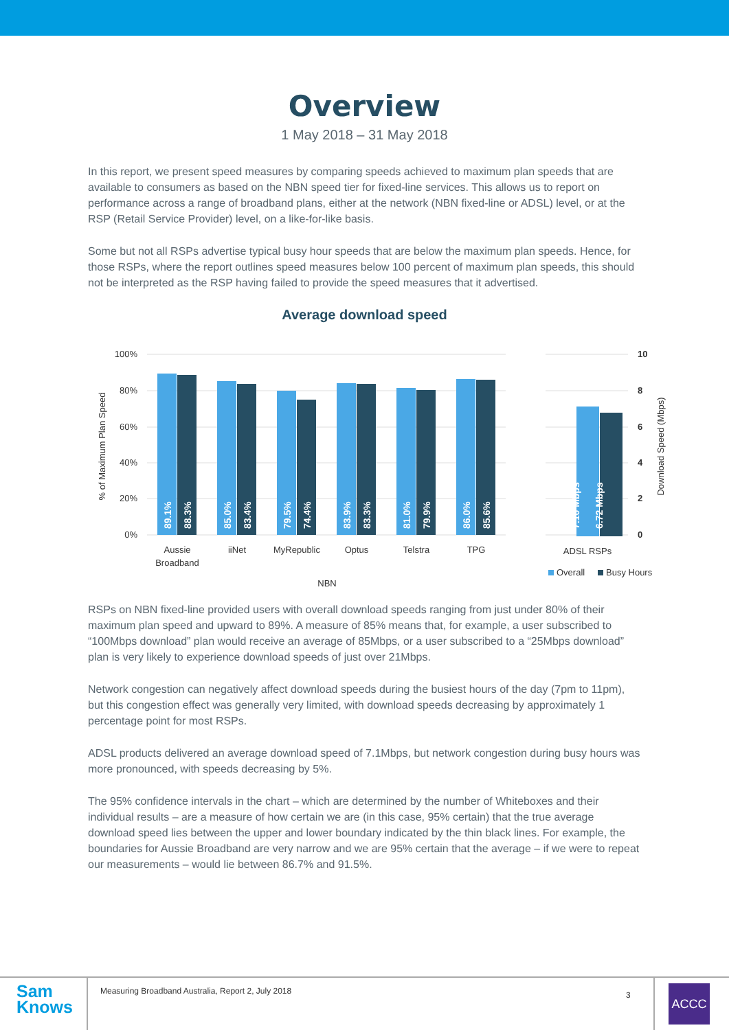Overview
1 May 2018 – 31 May 2018
In this report, we present speed measures by comparing speeds achieved to maximum plan speeds that are available to consumers as based on the NBN speed tier for fixed-line services. This allows us to report on performance across a range of broadband plans, either at the network (NBN fixed-line or ADSL) level, or at the RSP (Retail Service Provider) level, on a like-for-like basis.
Some but not all RSPs advertise typical busy hour speeds that are below the maximum plan speeds. Hence, for those RSPs, where the report outlines speed measures below 100 percent of maximum plan speeds, this should not be interpreted as the RSP having failed to provide the speed measures that it advertised.
Average download speed
100%
80%
60%
40%
20%
0%
% of Maximum Plan Speed
89.1%
88.3%
85.0%
83.4%
79.5%
74.4%
83.9%
83.3%
81.0%
79.9%
86.0%
85.6%
7.10 Mbps
6.72 Mbps
Aussie
Broadband
iiNet
MyRepublic
Optus
Telstra
TPG
NBN
ADSL RSPs
10
8
6
4
2
0
Download Speed (Mbps)
Overall
Busy Hours
RSPs on NBN fixed-line provided users with overall download speeds ranging from just under 80% of their maximum plan speed and upward to 89%. A measure of 85% means that, for example, a user subscribed to “100Mbps download” plan would receive an average of 85Mbps, or a user subscribed to a “25Mbps download” plan is very likely to experience download speeds of just over 21Mbps.
Network congestion can negatively affect download speeds during the busiest hours of the day (7pm to 11pm), but this congestion effect was generally very limited, with download speeds decreasing by approximately 1 percentage point for most RSPs.
ADSL products delivered an average download speed of 7.1Mbps, but network congestion during busy hours was more pronounced, with speeds decreasing by 5%.
The 95% confidence intervals in the chart – which are determined by the number of Whiteboxes and their individual results – are a measure of how certain we are (in this case, 95% certain) that the true average download speed lies between the upper and lower boundary indicated by the thin black lines. For example, the boundaries for Aussie Broadband are very narrow and we are 95% certain that the average – if we were to repeat our measurements – would lie between 86.7% and 91.5%.
Sam
Knows
Measuring Broadband Australia, Report 2, July 2018
3
ACCC